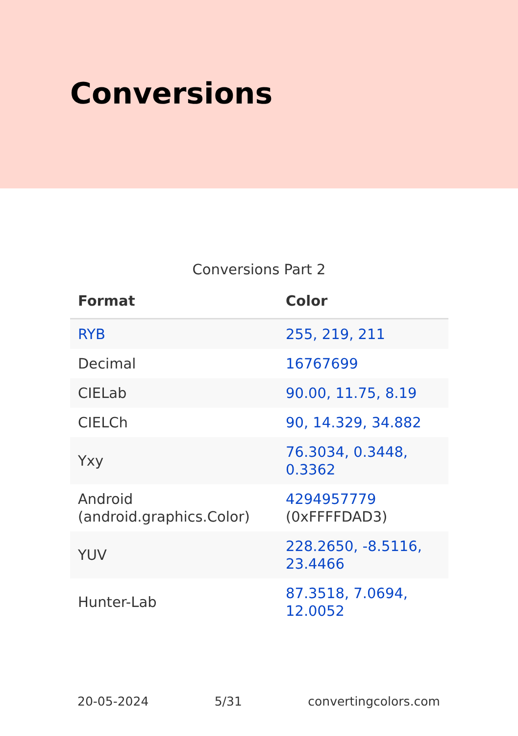Conversions
Conversions Part 2
| Format | Color |
| --- | --- |
| RYB | 255, 219, 211 |
| Decimal | 16767699 |
| CIELab | 90.00, 11.75, 8.19 |
| CIELCh | 90, 14.329, 34.882 |
| Yxy | 76.3034, 0.3448, 0.3362 |
| Android (android.graphics.Color) | 4294957779 (0xFFFFDAD3) |
| YUV | 228.2650, -8.5116, 23.4466 |
| Hunter-Lab | 87.3518, 7.0694, 12.0052 |
20-05-2024 5/31 convertingcolors.com